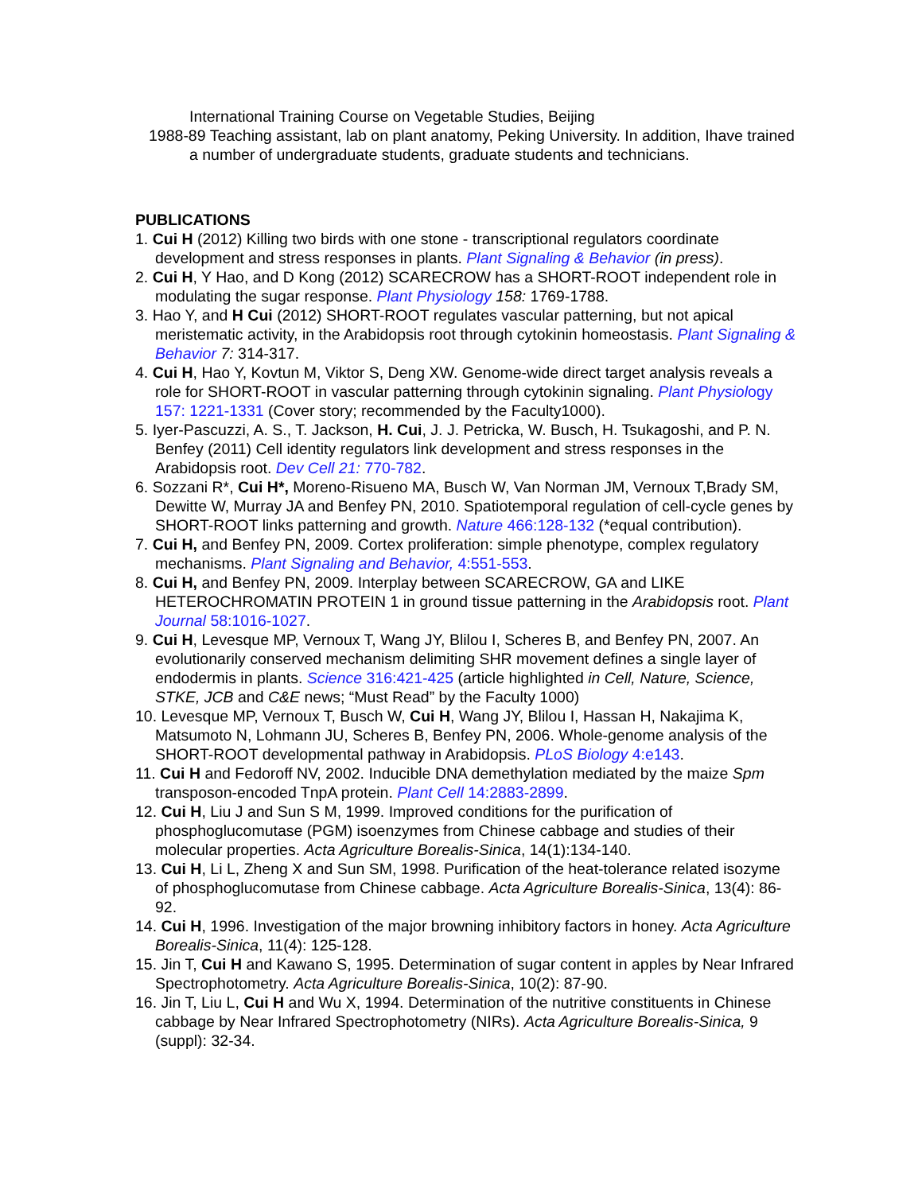International Training Course on Vegetable Studies, Beijing
1988-89 Teaching assistant, lab on plant anatomy, Peking University. In addition, Ihave trained a number of undergraduate students, graduate students and technicians.
PUBLICATIONS
1. Cui H (2012) Killing two birds with one stone - transcriptional regulators coordinate development and stress responses in plants. Plant Signaling & Behavior (in press).
2. Cui H, Y Hao, and D Kong (2012) SCARECROW has a SHORT-ROOT independent role in modulating the sugar response. Plant Physiology 158: 1769-1788.
3. Hao Y, and H Cui (2012) SHORT-ROOT regulates vascular patterning, but not apical meristematic activity, in the Arabidopsis root through cytokinin homeostasis. Plant Signaling & Behavior 7: 314-317.
4. Cui H, Hao Y, Kovtun M, Viktor S, Deng XW. Genome-wide direct target analysis reveals a role for SHORT-ROOT in vascular patterning through cytokinin signaling. Plant Physiology 157: 1221-1331 (Cover story; recommended by the Faculty1000).
5. Iyer-Pascuzzi, A. S., T. Jackson, H. Cui, J. J. Petricka, W. Busch, H. Tsukagoshi, and P. N. Benfey (2011) Cell identity regulators link development and stress responses in the Arabidopsis root. Dev Cell 21: 770-782.
6. Sozzani R*, Cui H*, Moreno-Risueno MA, Busch W, Van Norman JM, Vernoux T,Brady SM, Dewitte W, Murray JA and Benfey PN, 2010. Spatiotemporal regulation of cell-cycle genes by SHORT-ROOT links patterning and growth. Nature 466:128-132 (*equal contribution).
7. Cui H, and Benfey PN, 2009. Cortex proliferation: simple phenotype, complex regulatory mechanisms. Plant Signaling and Behavior, 4:551-553.
8. Cui H, and Benfey PN, 2009. Interplay between SCARECROW, GA and LIKE HETEROCHROMATIN PROTEIN 1 in ground tissue patterning in the Arabidopsis root. Plant Journal 58:1016-1027.
9. Cui H, Levesque MP, Vernoux T, Wang JY, Blilou I, Scheres B, and Benfey PN, 2007. An evolutionarily conserved mechanism delimiting SHR movement defines a single layer of endodermis in plants. Science 316:421-425 (article highlighted in Cell, Nature, Science, STKE, JCB and C&E news; “Must Read” by the Faculty 1000)
10. Levesque MP, Vernoux T, Busch W, Cui H, Wang JY, Blilou I, Hassan H, Nakajima K, Matsumoto N, Lohmann JU, Scheres B, Benfey PN, 2006. Whole-genome analysis of the SHORT-ROOT developmental pathway in Arabidopsis. PLoS Biology 4:e143.
11. Cui H and Fedoroff NV, 2002. Inducible DNA demethylation mediated by the maize Spm transposon-encoded TnpA protein. Plant Cell 14:2883-2899.
12. Cui H, Liu J and Sun S M, 1999. Improved conditions for the purification of phosphoglucomutase (PGM) isoenzymes from Chinese cabbage and studies of their molecular properties. Acta Agriculture Borealis-Sinica, 14(1):134-140.
13. Cui H, Li L, Zheng X and Sun SM, 1998. Purification of the heat-tolerance related isozyme of phosphoglucomutase from Chinese cabbage. Acta Agriculture Borealis-Sinica, 13(4): 86-92.
14. Cui H, 1996. Investigation of the major browning inhibitory factors in honey. Acta Agriculture Borealis-Sinica, 11(4): 125-128.
15. Jin T, Cui H and Kawano S, 1995. Determination of sugar content in apples by Near Infrared Spectrophotometry. Acta Agriculture Borealis-Sinica, 10(2): 87-90.
16. Jin T, Liu L, Cui H and Wu X, 1994. Determination of the nutritive constituents in Chinese cabbage by Near Infrared Spectrophotometry (NIRs). Acta Agriculture Borealis-Sinica, 9 (suppl): 32-34.